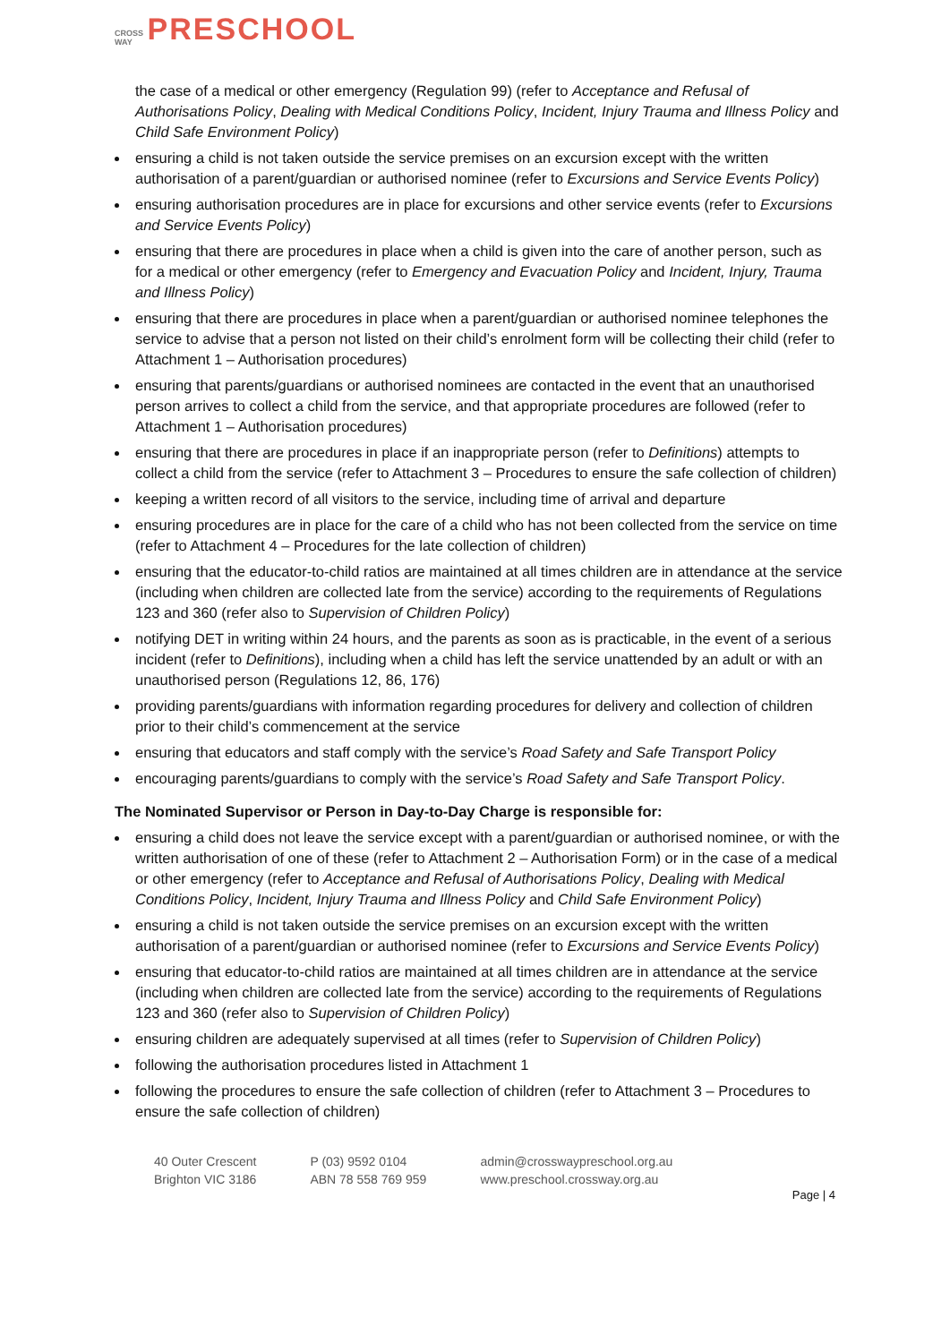CROSS
WAY PRESCHOOL
the case of a medical or other emergency (Regulation 99) (refer to Acceptance and Refusal of Authorisations Policy, Dealing with Medical Conditions Policy, Incident, Injury Trauma and Illness Policy and Child Safe Environment Policy)
ensuring a child is not taken outside the service premises on an excursion except with the written authorisation of a parent/guardian or authorised nominee (refer to Excursions and Service Events Policy)
ensuring authorisation procedures are in place for excursions and other service events (refer to Excursions and Service Events Policy)
ensuring that there are procedures in place when a child is given into the care of another person, such as for a medical or other emergency (refer to Emergency and Evacuation Policy and Incident, Injury, Trauma and Illness Policy)
ensuring that there are procedures in place when a parent/guardian or authorised nominee telephones the service to advise that a person not listed on their child’s enrolment form will be collecting their child (refer to Attachment 1 – Authorisation procedures)
ensuring that parents/guardians or authorised nominees are contacted in the event that an unauthorised person arrives to collect a child from the service, and that appropriate procedures are followed (refer to Attachment 1 – Authorisation procedures)
ensuring that there are procedures in place if an inappropriate person (refer to Definitions) attempts to collect a child from the service (refer to Attachment 3 – Procedures to ensure the safe collection of children)
keeping a written record of all visitors to the service, including time of arrival and departure
ensuring procedures are in place for the care of a child who has not been collected from the service on time (refer to Attachment 4 – Procedures for the late collection of children)
ensuring that the educator-to-child ratios are maintained at all times children are in attendance at the service (including when children are collected late from the service) according to the requirements of Regulations 123 and 360 (refer also to Supervision of Children Policy)
notifying DET in writing within 24 hours, and the parents as soon as is practicable, in the event of a serious incident (refer to Definitions), including when a child has left the service unattended by an adult or with an unauthorised person (Regulations 12, 86, 176)
providing parents/guardians with information regarding procedures for delivery and collection of children prior to their child’s commencement at the service
ensuring that educators and staff comply with the service’s Road Safety and Safe Transport Policy
encouraging parents/guardians to comply with the service’s Road Safety and Safe Transport Policy.
The Nominated Supervisor or Person in Day-to-Day Charge is responsible for:
ensuring a child does not leave the service except with a parent/guardian or authorised nominee, or with the written authorisation of one of these (refer to Attachment 2 – Authorisation Form) or in the case of a medical or other emergency (refer to Acceptance and Refusal of Authorisations Policy, Dealing with Medical Conditions Policy, Incident, Injury Trauma and Illness Policy and Child Safe Environment Policy)
ensuring a child is not taken outside the service premises on an excursion except with the written authorisation of a parent/guardian or authorised nominee (refer to Excursions and Service Events Policy)
ensuring that educator-to-child ratios are maintained at all times children are in attendance at the service (including when children are collected late from the service) according to the requirements of Regulations 123 and 360 (refer also to Supervision of Children Policy)
ensuring children are adequately supervised at all times (refer to Supervision of Children Policy)
following the authorisation procedures listed in Attachment 1
following the procedures to ensure the safe collection of children (refer to Attachment 3 – Procedures to ensure the safe collection of children)
40 Outer Crescent
Brighton VIC 3186
P (03) 9592 0104
ABN 78 558 769 959
admin@crosswaypreschool.org.au
www.preschool.crossway.org.au
Page | 4